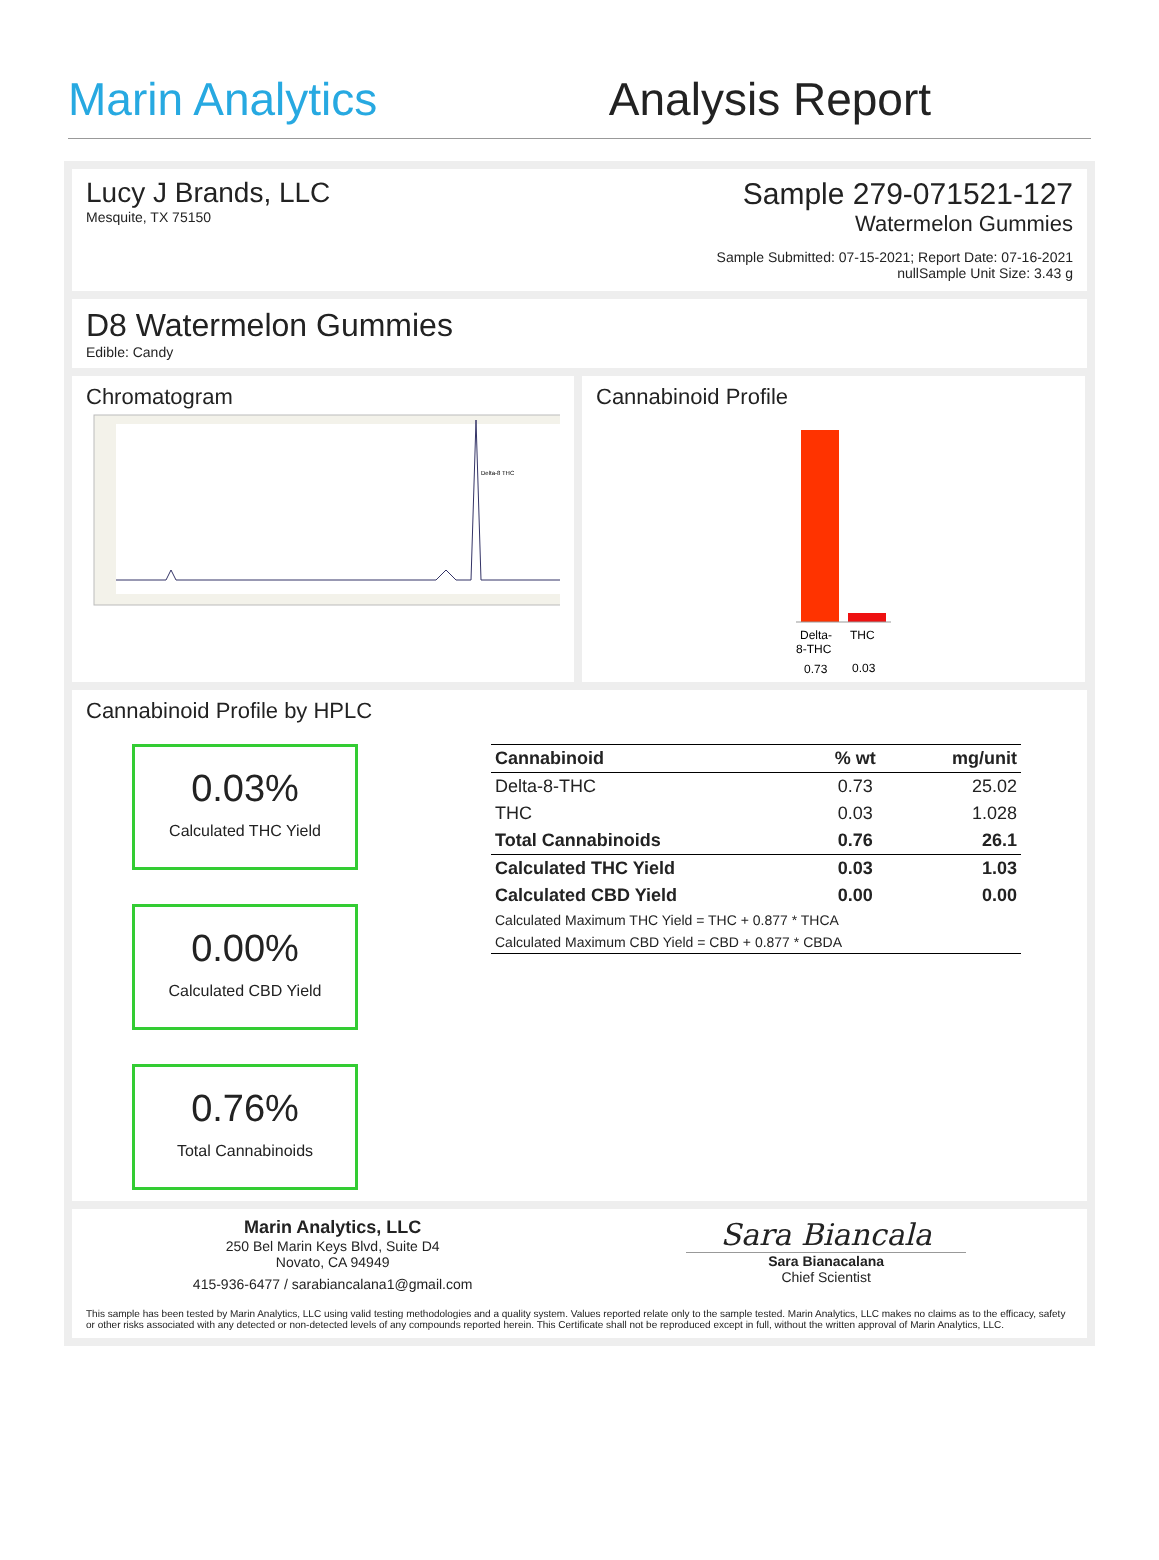Marin Analytics
Analysis Report
Lucy J Brands, LLC
Mesquite, TX 75150
Sample 279-071521-127
Watermelon Gummies
Sample Submitted: 07-15-2021; Report Date: 07-16-2021
nullSample Unit Size: 3.43 g
D8 Watermelon Gummies
Edible: Candy
Chromatogram
Delta-8 THC
Cannabinoid Profile
Delta-
THC
8-THC
0.73
0.03
Cannabinoid Profile by HPLC
0.03%
Calculated THC Yield
0.00%
Calculated CBD Yield
0.76%
Total Cannabinoids
| Cannabinoid | % wt | mg/unit |
| --- | --- | --- |
| Delta-8-THC | 0.73 | 25.02 |
| THC | 0.03 | 1.028 |
| Total Cannabinoids | 0.76 | 26.1 |
| Calculated THC Yield | 0.03 | 1.03 |
| Calculated CBD Yield | 0.00 | 0.00 |
| Calculated Maximum THC Yield = THC + 0.877 * THCA | | |
| Calculated Maximum CBD Yield = CBD + 0.877 * CBDA | | |
Marin Analytics, LLC
250 Bel Marin Keys Blvd, Suite D4
Novato, CA 94949
415-936-6477 / sarabiancalana1@gmail.com
Sara Biancala
Sara Bianacalana
Chief Scientist
This sample has been tested by Marin Analytics, LLC using valid testing methodologies and a quality system. Values reported relate only to the sample tested. Marin Analytics, LLC makes no claims as to the efficacy, safety or other risks associated with any detected or non-detected levels of any compounds reported herein. This Certificate shall not be reproduced except in full, without the written approval of Marin Analytics, LLC.